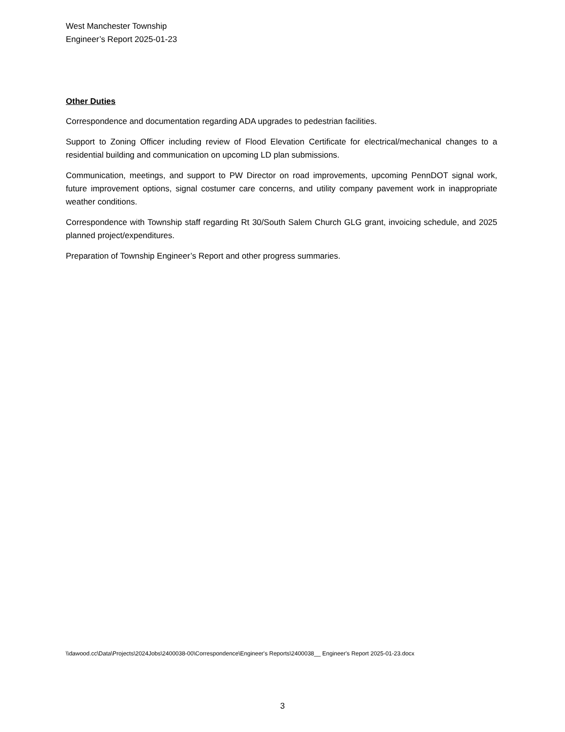West Manchester Township
Engineer’s Report 2025-01-23
Other Duties
Correspondence and documentation regarding ADA upgrades to pedestrian facilities.
Support to Zoning Officer including review of Flood Elevation Certificate for electrical/mechanical changes to a residential building and communication on upcoming LD plan submissions.
Communication, meetings, and support to PW Director on road improvements, upcoming PennDOT signal work, future improvement options, signal costumer care concerns, and utility company pavement work in inappropriate weather conditions.
Correspondence with Township staff regarding Rt 30/South Salem Church GLG grant, invoicing schedule, and 2025 planned project/expenditures.
Preparation of Township Engineer’s Report and other progress summaries.
\\dawood.cc\Data\Projects\2024Jobs\2400038-00\Correspondence\Engineer's Reports\2400038__ Engineer's Report 2025-01-23.docx
3